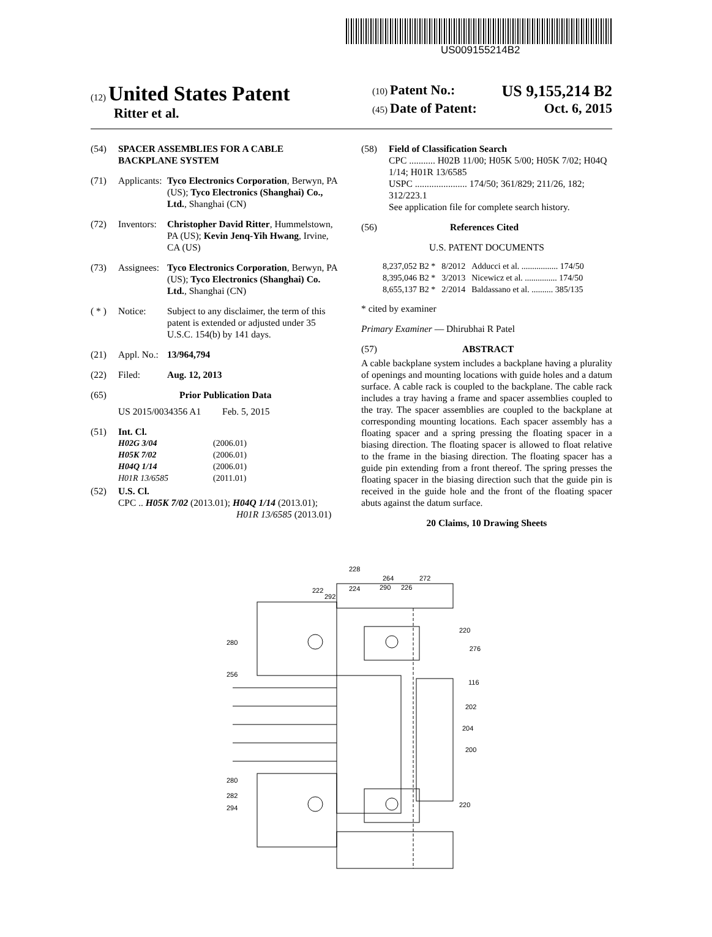US009155214B2
(12) United States Patent
Ritter et al.
(10) Patent No.: US 9,155,214 B2
(45) Date of Patent: Oct. 6, 2015
(54) SPACER ASSEMBLIES FOR A CABLE BACKPLANE SYSTEM
(71) Applicants: Tyco Electronics Corporation, Berwyn, PA (US); Tyco Electronics (Shanghai) Co., Ltd., Shanghai (CN)
(72) Inventors: Christopher David Ritter, Hummelstown, PA (US); Kevin Jenq-Yih Hwang, Irvine, CA (US)
(73) Assignees: Tyco Electronics Corporation, Berwyn, PA (US); Tyco Electronics (Shanghai) Co. Ltd., Shanghai (CN)
( * ) Notice: Subject to any disclaimer, the term of this patent is extended or adjusted under 35 U.S.C. 154(b) by 141 days.
(21) Appl. No.: 13/964,794
(22) Filed: Aug. 12, 2013
(65) Prior Publication Data
US 2015/0034356 A1 Feb. 5, 2015
(51) Int. Cl.
| H02G 3/04 | (2006.01) |
| H05K 7/02 | (2006.01) |
| H04Q 1/14 | (2006.01) |
| H01R 13/6585 | (2011.01) |
(52) U.S. Cl.
CPC .. H05K 7/02 (2013.01); H04Q 1/14 (2013.01);
H01R 13/6585 (2013.01)
(58) Field of Classification Search
CPC ........... H02B 11/00; H05K 5/00; H05K 7/02; H04Q 1/14; H01R 13/6585
USPC ...................... 174/50; 361/829; 211/26, 182; 312/223.1
See application file for complete search history.
(56) References Cited
U.S. PATENT DOCUMENTS
| 8,237,052 B2 * | 8/2012 | Adducci et al. ................. 174/50 |
| 8,395,046 B2 * | 3/2013 | Nicewicz et al. ............... 174/50 |
| 8,655,137 B2 * | 2/2014 | Baldassano et al. .......... 385/135 |
* cited by examiner
Primary Examiner — Dhirubhai R Patel
(57) ABSTRACT
A cable backplane system includes a backplane having a plurality of openings and mounting locations with guide holes and a datum surface. A cable rack is coupled to the backplane. The cable rack includes a tray having a frame and spacer assemblies coupled to the tray. The spacer assemblies are coupled to the backplane at corresponding mounting locations. Each spacer assembly has a floating spacer and a spring pressing the floating spacer in a biasing direction. The floating spacer is allowed to float relative to the frame in the biasing direction. The floating spacer has a guide pin extending from a front thereof. The spring presses the floating spacer in the biasing direction such that the guide pin is received in the guide hole and the front of the floating spacer abuts against the datum surface.
20 Claims, 10 Drawing Sheets
228
222
292
224
264
290
226
272
220
280
276
256
116
202
204
200
280
282
294
220